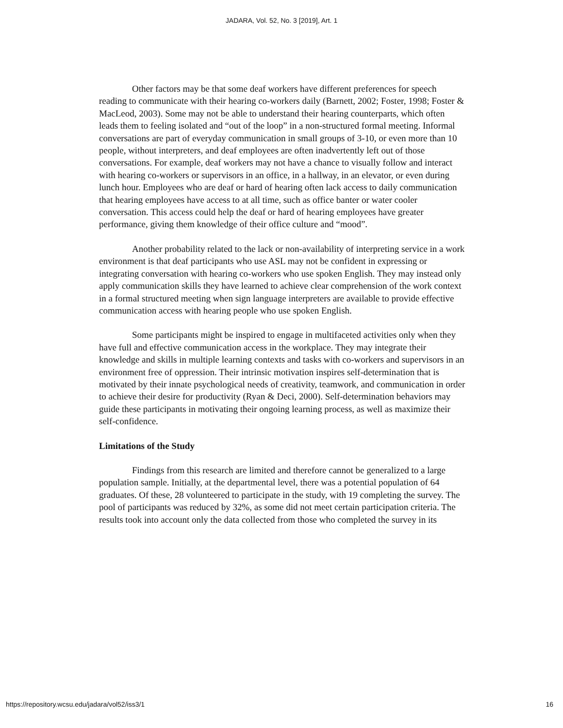JADARA, Vol. 52, No. 3 [2019], Art. 1
Other factors may be that some deaf workers have different preferences for speech reading to communicate with their hearing co-workers daily (Barnett, 2002; Foster, 1998; Foster & MacLeod, 2003). Some may not be able to understand their hearing counterparts, which often leads them to feeling isolated and “out of the loop” in a non-structured formal meeting. Informal conversations are part of everyday communication in small groups of 3-10, or even more than 10 people, without interpreters, and deaf employees are often inadvertently left out of those conversations. For example, deaf workers may not have a chance to visually follow and interact with hearing co-workers or supervisors in an office, in a hallway, in an elevator, or even during lunch hour. Employees who are deaf or hard of hearing often lack access to daily communication that hearing employees have access to at all time, such as office banter or water cooler conversation. This access could help the deaf or hard of hearing employees have greater performance, giving them knowledge of their office culture and “mood”.
Another probability related to the lack or non-availability of interpreting service in a work environment is that deaf participants who use ASL may not be confident in expressing or integrating conversation with hearing co-workers who use spoken English. They may instead only apply communication skills they have learned to achieve clear comprehension of the work context in a formal structured meeting when sign language interpreters are available to provide effective communication access with hearing people who use spoken English.
Some participants might be inspired to engage in multifaceted activities only when they have full and effective communication access in the workplace. They may integrate their knowledge and skills in multiple learning contexts and tasks with co-workers and supervisors in an environment free of oppression. Their intrinsic motivation inspires self-determination that is motivated by their innate psychological needs of creativity, teamwork, and communication in order to achieve their desire for productivity (Ryan & Deci, 2000). Self-determination behaviors may guide these participants in motivating their ongoing learning process, as well as maximize their self-confidence.
Limitations of the Study
Findings from this research are limited and therefore cannot be generalized to a large population sample. Initially, at the departmental level, there was a potential population of 64 graduates. Of these, 28 volunteered to participate in the study, with 19 completing the survey. The pool of participants was reduced by 32%, as some did not meet certain participation criteria. The results took into account only the data collected from those who completed the survey in its
https://repository.wcsu.edu/jadara/vol52/iss3/1 16